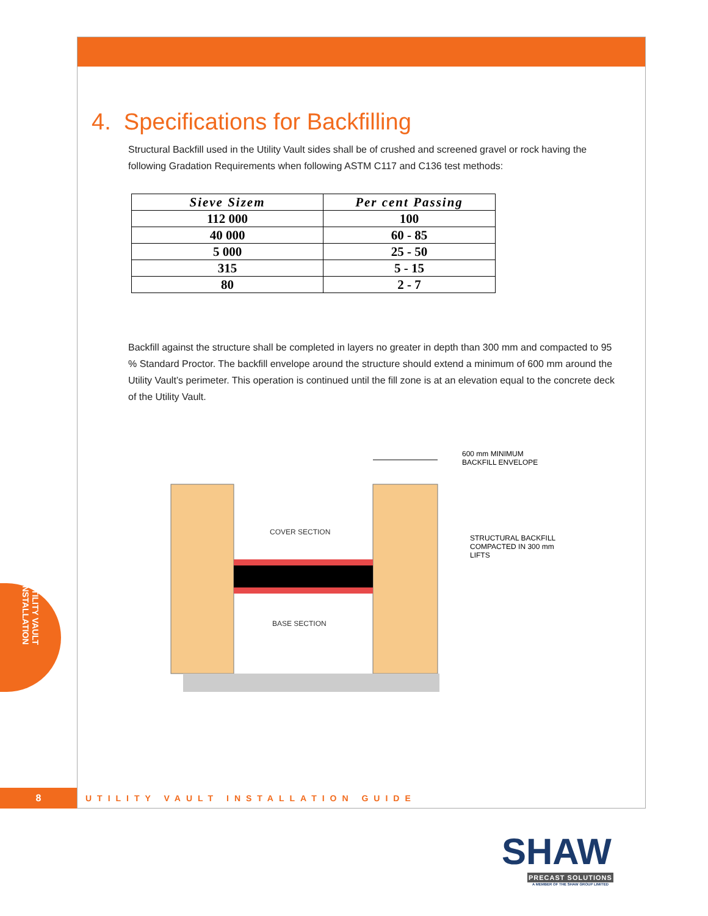4. Specifications for Backfilling
Structural Backfill used in the Utility Vault sides shall be of crushed and screened gravel or rock having the following Gradation Requirements when following ASTM C117 and C136 test methods:
| Sieve Sizem | Per cent Passing |
| --- | --- |
| 112 000 | 100 |
| 40 000 | 60 - 85 |
| 5 000 | 25 - 50 |
| 315 | 5 - 15 |
| 80 | 2 - 7 |
Backfill against the structure shall be completed in layers no greater in depth than 300 mm and compacted to 95 % Standard Proctor. The backfill envelope around the structure should extend a minimum of 600 mm around the Utility Vault’s perimeter. This operation is continued until the fill zone is at an elevation equal to the concrete deck of the Utility Vault.
COVER SECTION
BASE SECTION
600 mm MINIMUM
BACKFILL ENVELOPE
STRUCTURAL BACKFILL
COMPACTED IN 300 mm
LIFTS
UTILITY VAULT INSTALLATION
8
UTILITY VAULT INSTALLATION GUIDE
SHAW
PRECAST SOLUTIONS
A MEMBER OF THE SHAW GROUP LIMITED